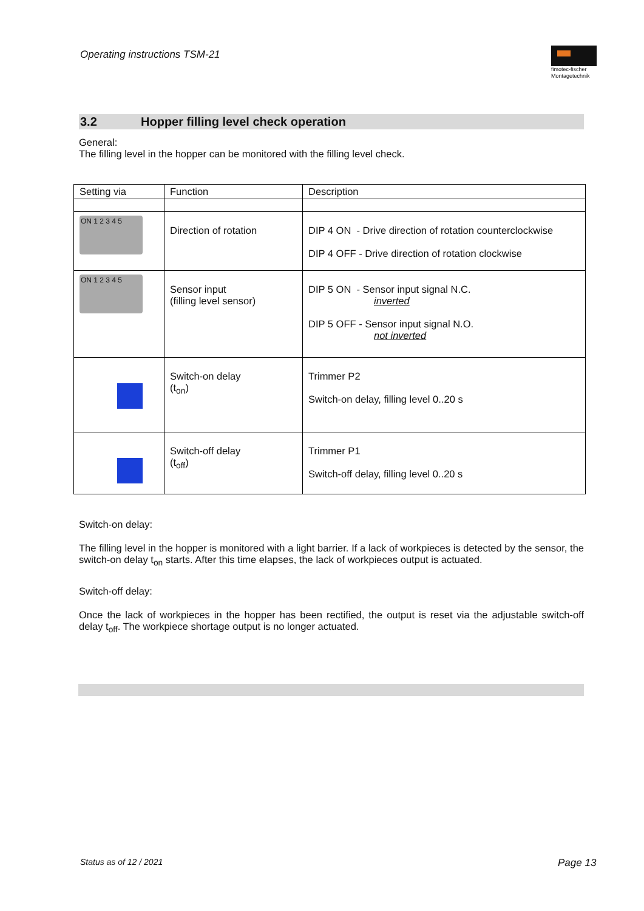Operating instructions TSM-21
fimotec-fischer
Montagetechnik
3.2 Hopper filling level check operation
General:
The filling level in the hopper can be monitored with the filling level check.
| Setting via | Function | Description |
| --- | --- | --- |
| ON 1 2 3 4 5 | Direction of rotation | DIP 4 ON - Drive direction of rotation counterclockwise DIP 4 OFF - Drive direction of rotation clockwise |
| ON 1 2 3 4 5 | Sensor input (filling level sensor) | DIP 5 ON - Sensor input signal N.C. inverted DIP 5 OFF - Sensor input signal N.O. not inverted |
| | Switch-on delay (t<sub>on</sub>) | Trimmer P2 Switch-on delay, filling level 0..20 s |
| | Switch-off delay (t<sub>off</sub>) | Trimmer P1 Switch-off delay, filling level 0..20 s |
Switch-on delay:
The filling level in the hopper is monitored with a light barrier. If a lack of workpieces is detected by the sensor, the switch-on delay t<sub>on</sub> starts. After this time elapses, the lack of workpieces output is actuated.
Switch-off delay:
Once the lack of workpieces in the hopper has been rectified, the output is reset via the adjustable switch-off delay t<sub>off</sub>. The workpiece shortage output is no longer actuated.
Status as of 12 / 2021 Page 13